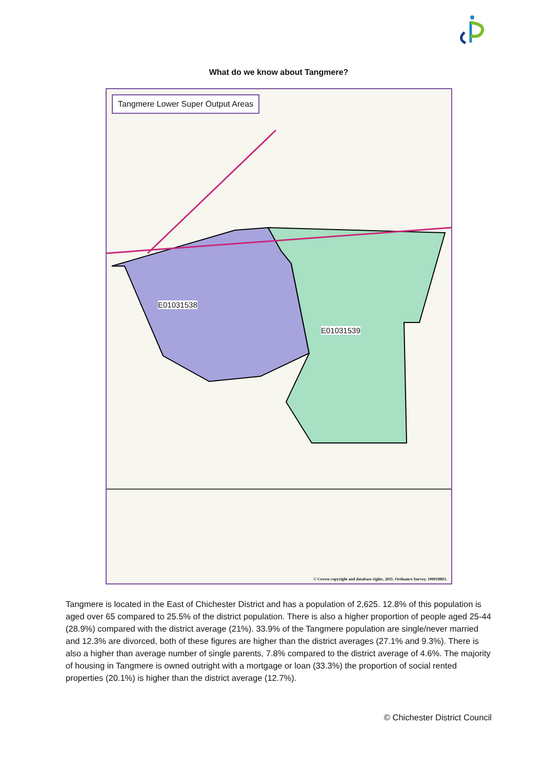What do we know about Tangmere?
Tangmere Lower Super Output Areas
E01031538
E01031539
© Crown copyright and database rights. 2011. Ordnance Survey. 100018803.
Tangmere is located in the East of Chichester District and has a population of 2,625. 12.8% of this population is aged over 65 compared to 25.5% of the district population. There is also a higher proportion of people aged 25-44 (28.9%) compared with the district average (21%). 33.9% of the Tangmere population are single/never married and 12.3% are divorced, both of these figures are higher than the district averages (27.1% and 9.3%). There is also a higher than average number of single parents, 7.8% compared to the district average of 4.6%. The majority of housing in Tangmere is owned outright with a mortgage or loan (33.3%) the proportion of social rented properties (20.1%) is higher than the district average (12.7%).
© Chichester District Council